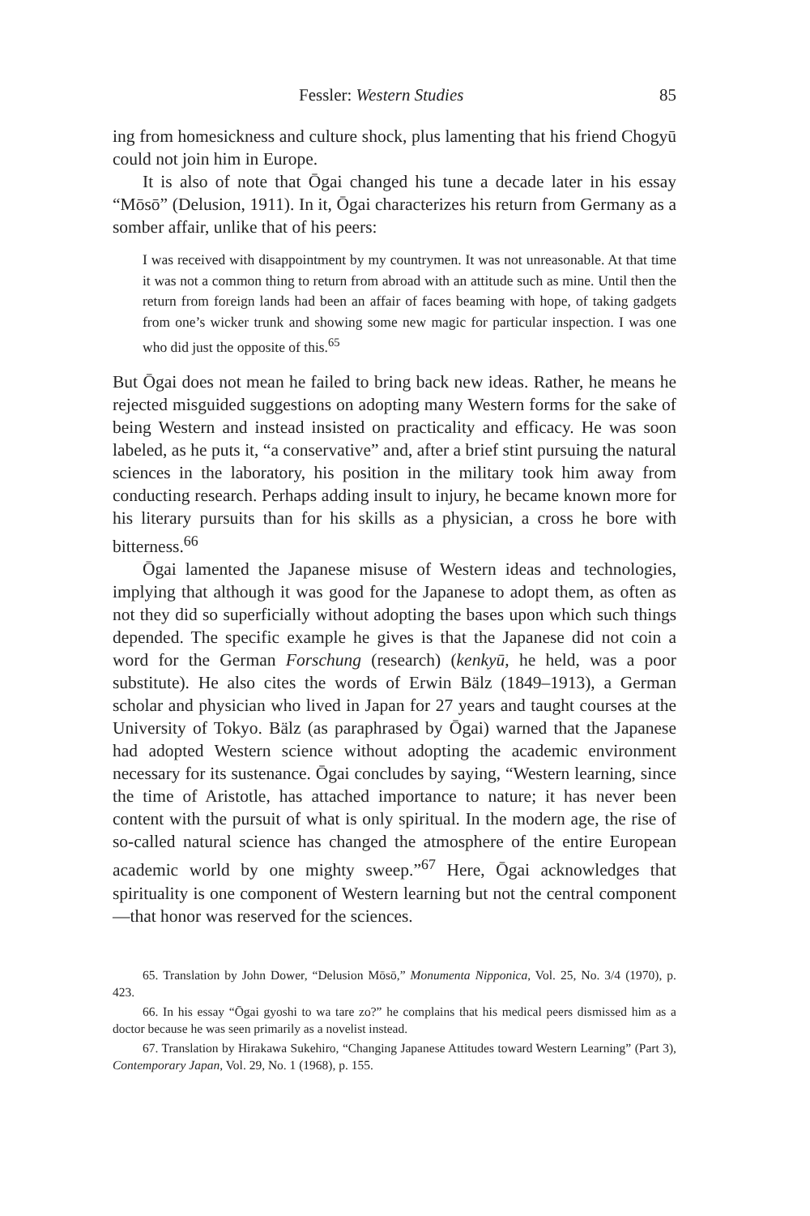Fessler: Western Studies 85
ing from homesickness and culture shock, plus lamenting that his friend Chogyū could not join him in Europe.
It is also of note that Ōgai changed his tune a decade later in his essay “Mōsō” (Delusion, 1911). In it, Ōgai characterizes his return from Germany as a somber affair, unlike that of his peers:
I was received with disappointment by my countrymen. It was not unreasonable. At that time it was not a common thing to return from abroad with an attitude such as mine. Until then the return from foreign lands had been an affair of faces beaming with hope, of taking gadgets from one’s wicker trunk and showing some new magic for particular inspection. I was one who did just the opposite of this.<sup>65</sup>
But Ōgai does not mean he failed to bring back new ideas. Rather, he means he rejected misguided suggestions on adopting many Western forms for the sake of being Western and instead insisted on practicality and efficacy. He was soon labeled, as he puts it, “a conservative” and, after a brief stint pursuing the natural sciences in the laboratory, his position in the military took him away from conducting research. Perhaps adding insult to injury, he became known more for his literary pursuits than for his skills as a physician, a cross he bore with bitterness.<sup>66</sup>
Ōgai lamented the Japanese misuse of Western ideas and technologies, implying that although it was good for the Japanese to adopt them, as often as not they did so superficially without adopting the bases upon which such things depended. The specific example he gives is that the Japanese did not coin a word for the German Forschung (research) (kenkyū, he held, was a poor substitute). He also cites the words of Erwin Bälz (1849–1913), a German scholar and physician who lived in Japan for 27 years and taught courses at the University of Tokyo. Bälz (as paraphrased by Ōgai) warned that the Japanese had adopted Western science without adopting the academic environment necessary for its sustenance. Ōgai concludes by saying, “Western learning, since the time of Aristotle, has attached importance to nature; it has never been content with the pursuit of what is only spiritual. In the modern age, the rise of so-called natural science has changed the atmosphere of the entire European academic world by one mighty sweep.”<sup>67</sup> Here, Ōgai acknowledges that spirituality is one component of Western learning but not the central component—that honor was reserved for the sciences.
65. Translation by John Dower, “Delusion Mōsō,” Monumenta Nipponica, Vol. 25, No. 3/4 (1970), p. 423.
66. In his essay “Ōgai gyoshi to wa tare zo?” he complains that his medical peers dismissed him as a doctor because he was seen primarily as a novelist instead.
67. Translation by Hirakawa Sukehiro, “Changing Japanese Attitudes toward Western Learning” (Part 3), Contemporary Japan, Vol. 29, No. 1 (1968), p. 155.